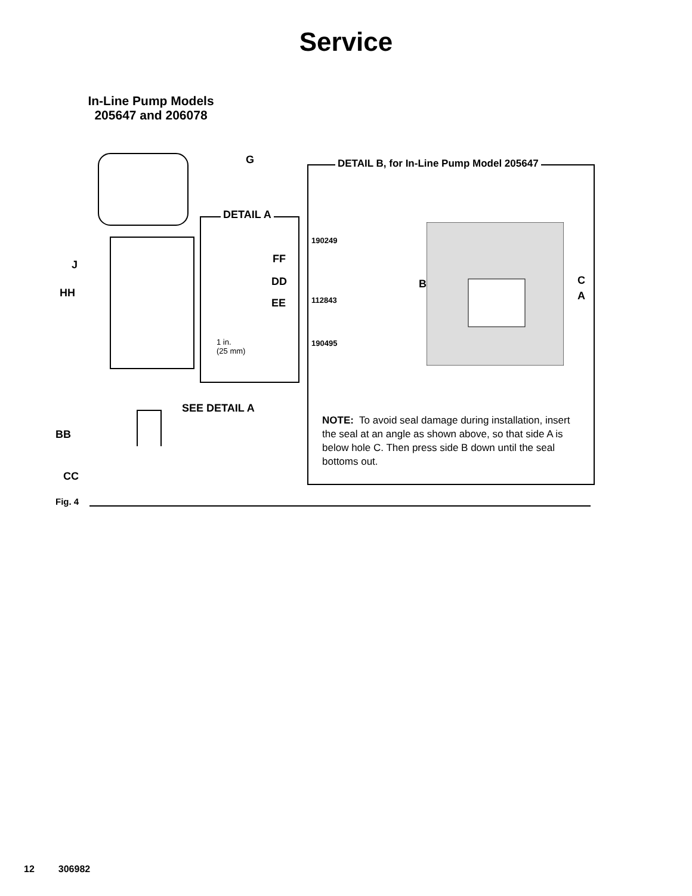Service
In-Line Pump Models
205647 and 206078
G
J
HH
BB
CC
SEE DETAIL A
DETAIL A
FF
DD
EE
1 in.
(25 mm)
DETAIL B, for In-Line Pump Model 205647
190249
112843
190495
B C
A
NOTE: To avoid seal damage during installa­tion, insert the seal at an angle as shown above, so that side A is below hole C. Then press side B down until the seal bottoms out.
Fig. 4
12 306982